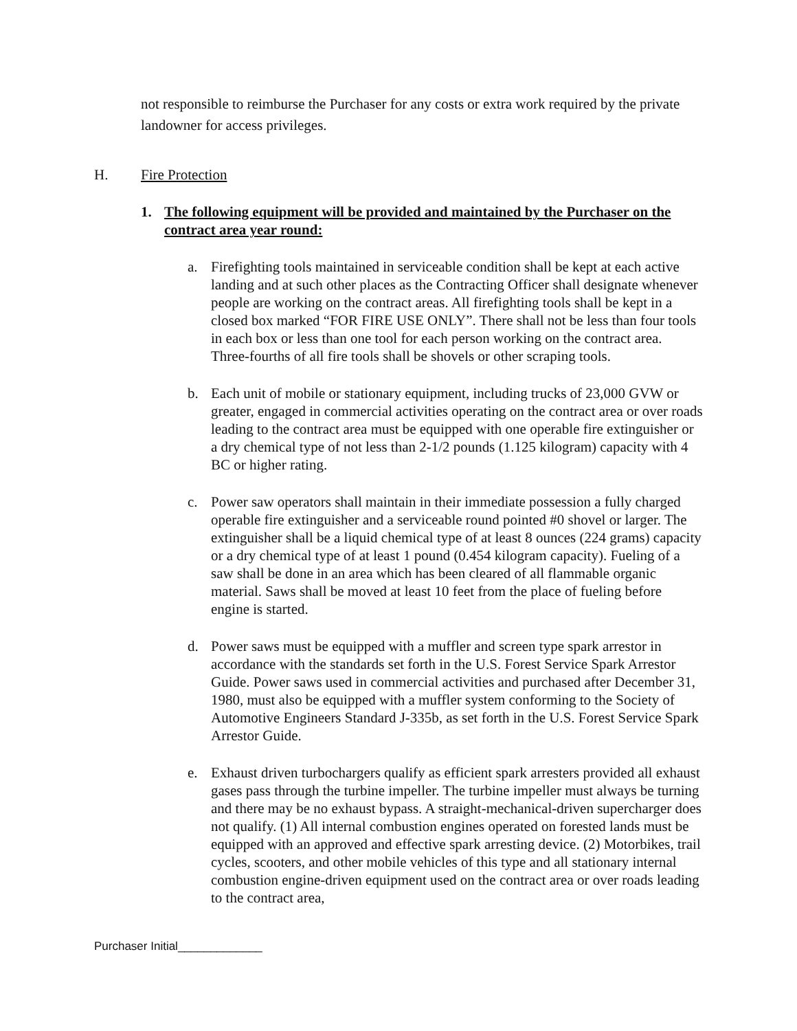not responsible to reimburse the Purchaser for any costs or extra work required by the private landowner for access privileges.
H. Fire Protection
1. The following equipment will be provided and maintained by the Purchaser on the contract area year round:
a. Firefighting tools maintained in serviceable condition shall be kept at each active landing and at such other places as the Contracting Officer shall designate whenever people are working on the contract areas. All firefighting tools shall be kept in a closed box marked “FOR FIRE USE ONLY”. There shall not be less than four tools in each box or less than one tool for each person working on the contract area. Three-fourths of all fire tools shall be shovels or other scraping tools.
b. Each unit of mobile or stationary equipment, including trucks of 23,000 GVW or greater, engaged in commercial activities operating on the contract area or over roads leading to the contract area must be equipped with one operable fire extinguisher or a dry chemical type of not less than 2-1/2 pounds (1.125 kilogram) capacity with 4 BC or higher rating.
c. Power saw operators shall maintain in their immediate possession a fully charged operable fire extinguisher and a serviceable round pointed #0 shovel or larger. The extinguisher shall be a liquid chemical type of at least 8 ounces (224 grams) capacity or a dry chemical type of at least 1 pound (0.454 kilogram capacity). Fueling of a saw shall be done in an area which has been cleared of all flammable organic material. Saws shall be moved at least 10 feet from the place of fueling before engine is started.
d. Power saws must be equipped with a muffler and screen type spark arrestor in accordance with the standards set forth in the U.S. Forest Service Spark Arrestor Guide. Power saws used in commercial activities and purchased after December 31, 1980, must also be equipped with a muffler system conforming to the Society of Automotive Engineers Standard J-335b, as set forth in the U.S. Forest Service Spark Arrestor Guide.
e. Exhaust driven turbochargers qualify as efficient spark arresters provided all exhaust gases pass through the turbine impeller. The turbine impeller must always be turning and there may be no exhaust bypass. A straight-mechanical-driven supercharger does not qualify. (1) All internal combustion engines operated on forested lands must be equipped with an approved and effective spark arresting device. (2) Motorbikes, trail cycles, scooters, and other mobile vehicles of this type and all stationary internal combustion engine-driven equipment used on the contract area or over roads leading to the contract area,
Purchaser Initial_____________